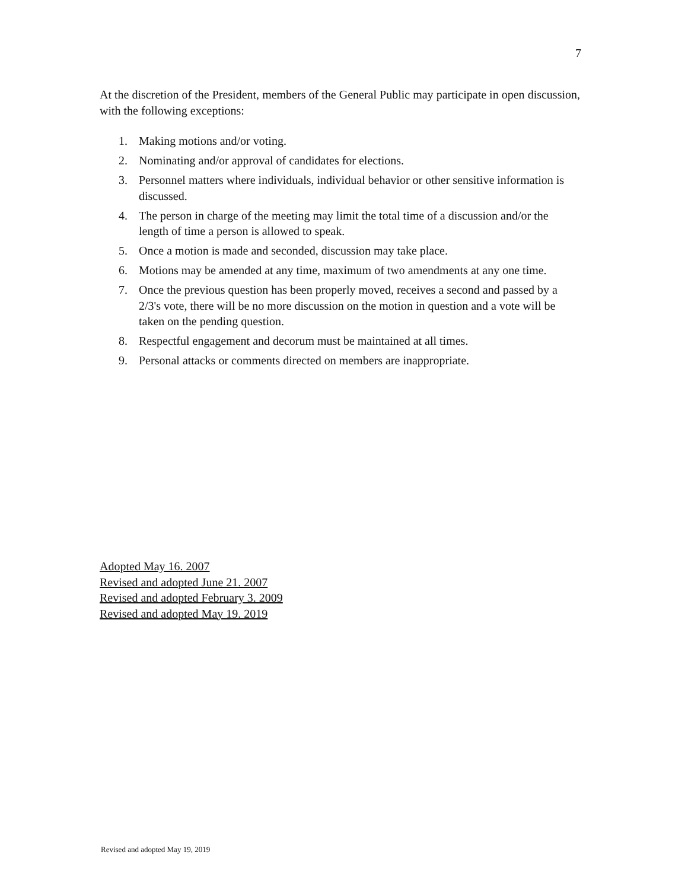7
At the discretion of the President, members of the General Public may participate in open discussion, with the following exceptions:
1. Making motions and/or voting.
2. Nominating and/or approval of candidates for elections.
3. Personnel matters where individuals, individual behavior or other sensitive information is discussed.
4. The person in charge of the meeting may limit the total time of a discussion and/or the length of time a person is allowed to speak.
5. Once a motion is made and seconded, discussion may take place.
6. Motions may be amended at any time, maximum of two amendments at any one time.
7. Once the previous question has been properly moved, receives a second and passed by a 2/3's vote, there will be no more discussion on the motion in question and a vote will be taken on the pending question.
8. Respectful engagement and decorum must be maintained at all times.
9. Personal attacks or comments directed on members are inappropriate.
Adopted May 16. 2007
Revised and adopted June 21. 2007
Revised and adopted February 3. 2009
Revised and adopted May 19. 2019
Revised and adopted May 19, 2019